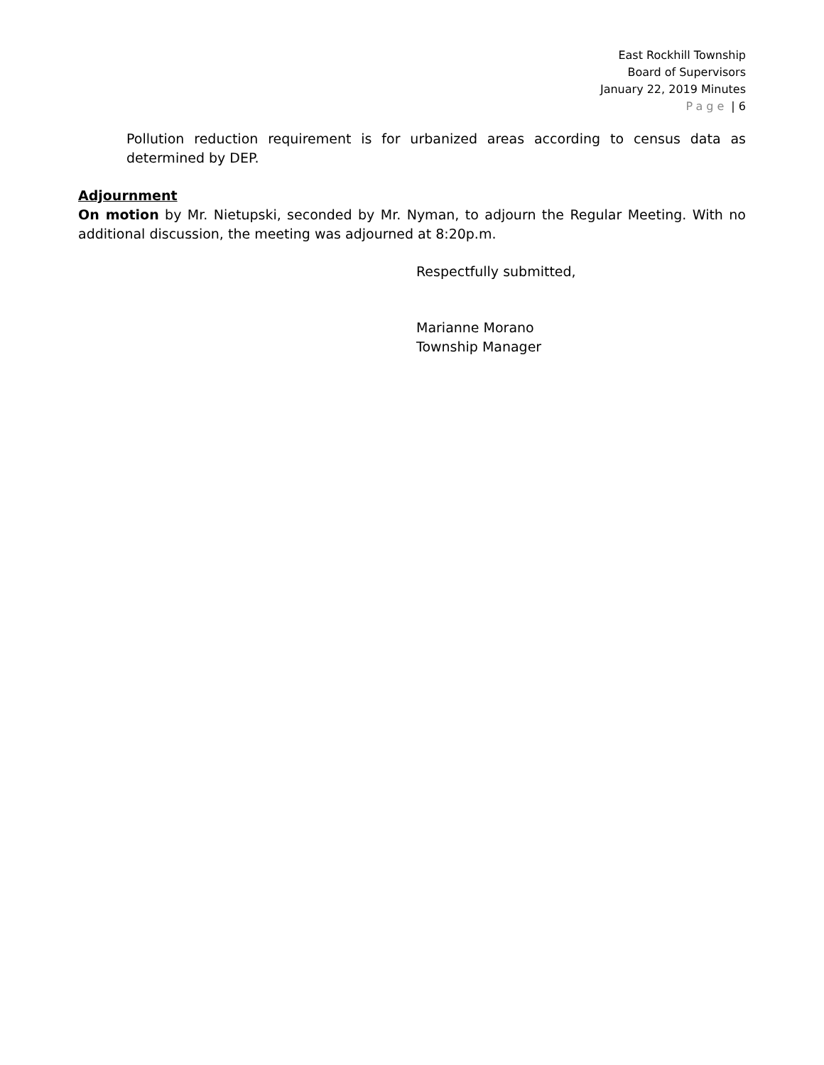East Rockhill Township
Board of Supervisors
January 22, 2019 Minutes
Page | 6
Pollution reduction requirement is for urbanized areas according to census data as determined by DEP.
Adjournment
On motion by Mr. Nietupski, seconded by Mr. Nyman, to adjourn the Regular Meeting. With no additional discussion, the meeting was adjourned at 8:20p.m.
Respectfully submitted,
Marianne Morano
Township Manager